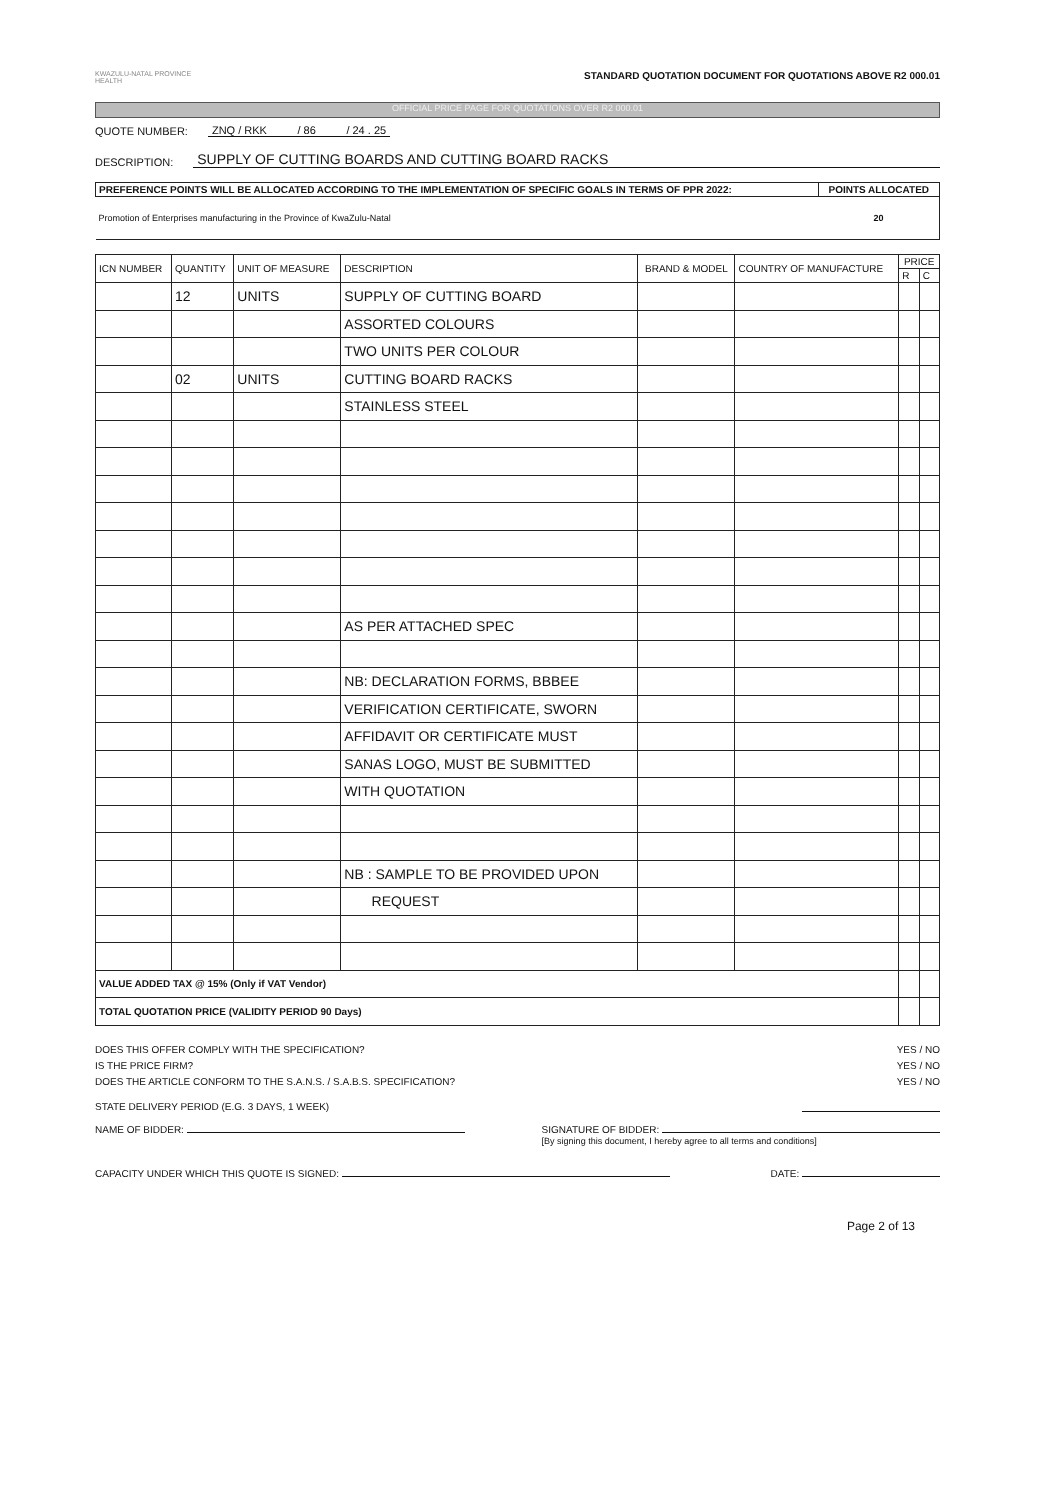KWAZULU-NATAL PROVINCE
HEALTH
STANDARD QUOTATION DOCUMENT FOR QUOTATIONS ABOVE R2 000.01
OFFICIAL PRICE PAGE FOR QUOTATIONS OVER R2 000.01
QUOTE NUMBER: ZNQ / RKK / 86 / 24 . 25
DESCRIPTION: SUPPLY OF CUTTING BOARDS AND CUTTING BOARD RACKS
| PREFERENCE POINTS WILL BE ALLOCATED ACCORDING TO THE IMPLEMENTATION OF SPECIFIC GOALS IN TERMS OF PPR 2022: | POINTS ALLOCATED |
| --- | --- |
| Promotion of Enterprises manufacturing in the Province of KwaZulu-Natal | 20 |
| ICN NUMBER | QUANTITY | UNIT OF MEASURE | DESCRIPTION | BRAND & MODEL | COUNTRY OF MANUFACTURE | PRICE | |
| --- | --- | --- | --- | --- | --- | --- | --- |
| | | | | | | R | C |
| | 12 | UNITS | SUPPLY OF CUTTING BOARD | | | | |
| | | | ASSORTED COLOURS | | | | |
| | | | TWO UNITS PER COLOUR | | | | |
| | 02 | UNITS | CUTTING BOARD RACKS | | | | |
| | | | STAINLESS STEEL | | | | |
| | | | AS PER ATTACHED SPEC | | | | |
| | | | NB: DECLARATION FORMS, BBBEE | | | | |
| | | | VERIFICATION CERTIFICATE, SWORN | | | | |
| | | | AFFIDAVIT OR CERTIFICATE MUST | | | | |
| | | | SANAS LOGO, MUST BE SUBMITTED | | | | |
| | | | WITH QUOTATION | | | | |
| | | | NB : SAMPLE TO BE PROVIDED UPON | | | | |
| | | | REQUEST | | | | |
| VALUE ADDED TAX @ 15% (Only if VAT Vendor) | | | | | | | |
| TOTAL QUOTATION PRICE (VALIDITY PERIOD 90 Days) | | | | | | | |
DOES THIS OFFER COMPLY WITH THE SPECIFICATION? YES / NO
IS THE PRICE FIRM? YES / NO
DOES THE ARTICLE CONFORM TO THE S.A.N.S. / S.A.B.S. SPECIFICATION? YES / NO
STATE DELIVERY PERIOD (E.G. 3 DAYS, 1 WEEK)
NAME OF BIDDER: SIGNATURE OF BIDDER:
[By signing this document, I hereby agree to all terms and conditions]
CAPACITY UNDER WHICH THIS QUOTE IS SIGNED: DATE:
Page 2 of 13